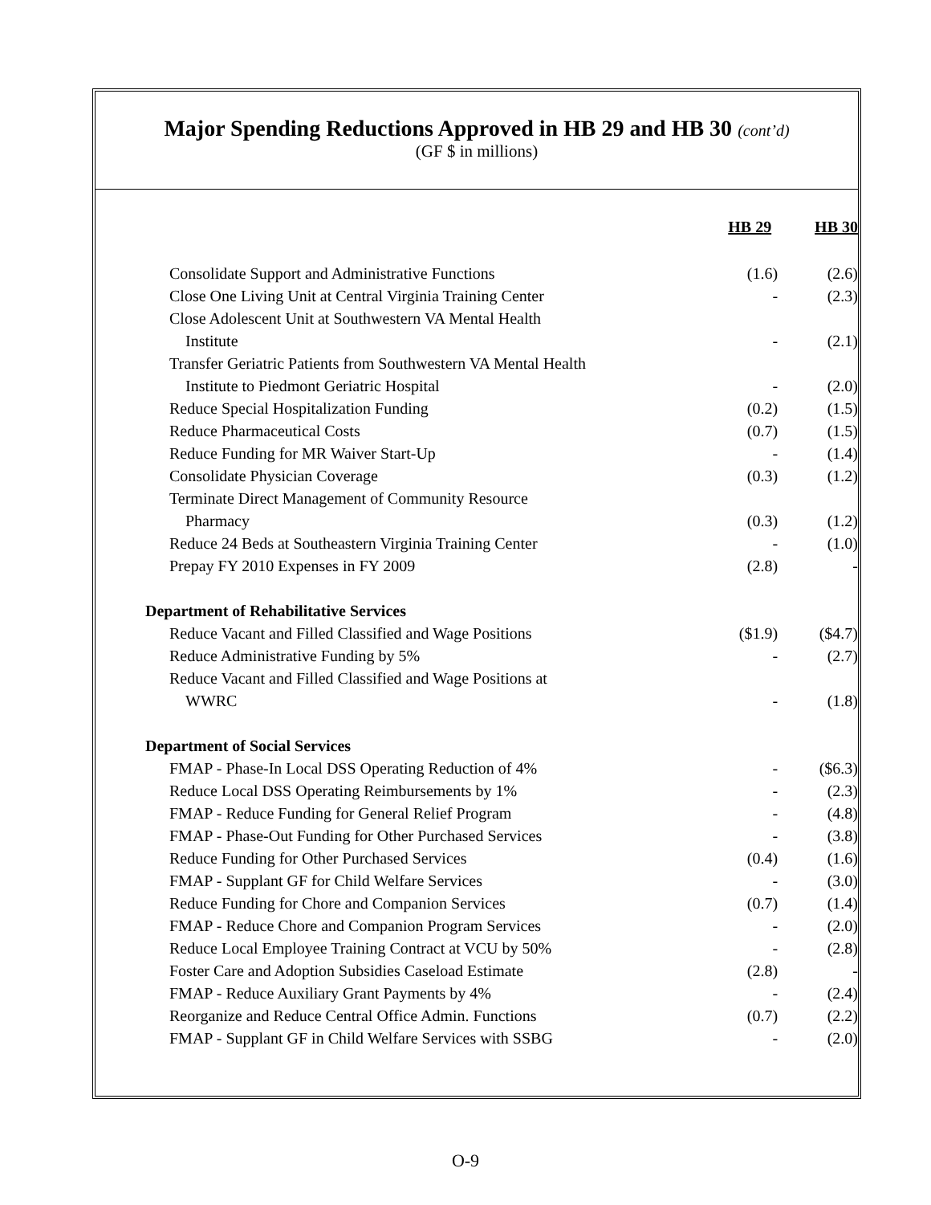Major Spending Reductions Approved in HB 29 and HB 30 (cont’d)
(GF $ in millions)
| | HB 29 | HB 30 |
| --- | --- | --- |
| Consolidate Support and Administrative Functions | (1.6) | (2.6) |
| Close One Living Unit at Central Virginia Training Center | - | (2.3) |
| Close Adolescent Unit at Southwestern VA Mental Health | | |
| Institute | - | (2.1) |
| Transfer Geriatric Patients from Southwestern VA Mental Health | | |
| Institute to Piedmont Geriatric Hospital | - | (2.0) |
| Reduce Special Hospitalization Funding | (0.2) | (1.5) |
| Reduce Pharmaceutical Costs | (0.7) | (1.5) |
| Reduce Funding for MR Waiver Start-Up | - | (1.4) |
| Consolidate Physician Coverage | (0.3) | (1.2) |
| Terminate Direct Management of Community Resource | | |
| Pharmacy | (0.3) | (1.2) |
| Reduce 24 Beds at Southeastern Virginia Training Center | - | (1.0) |
| Prepay FY 2010 Expenses in FY 2009 | (2.8) | - |
| Department of Rehabilitative Services | | |
| Reduce Vacant and Filled Classified and Wage Positions | ($1.9) | ($4.7) |
| Reduce Administrative Funding by 5% | - | (2.7) |
| Reduce Vacant and Filled Classified and Wage Positions at | | |
| WWRC | - | (1.8) |
| Department of Social Services | | |
| FMAP - Phase-In Local DSS Operating Reduction of 4% | - | ($6.3) |
| Reduce Local DSS Operating Reimbursements by 1% | - | (2.3) |
| FMAP - Reduce Funding for General Relief Program | - | (4.8) |
| FMAP - Phase-Out Funding for Other Purchased Services | - | (3.8) |
| Reduce Funding for Other Purchased Services | (0.4) | (1.6) |
| FMAP - Supplant GF for Child Welfare Services | - | (3.0) |
| Reduce Funding for Chore and Companion Services | (0.7) | (1.4) |
| FMAP - Reduce Chore and Companion Program Services | - | (2.0) |
| Reduce Local Employee Training Contract at VCU by 50% | - | (2.8) |
| Foster Care and Adoption Subsidies Caseload Estimate | (2.8) | - |
| FMAP - Reduce Auxiliary Grant Payments by 4% | - | (2.4) |
| Reorganize and Reduce Central Office Admin. Functions | (0.7) | (2.2) |
| FMAP - Supplant GF in Child Welfare Services with SSBG | - | (2.0) |
O-9